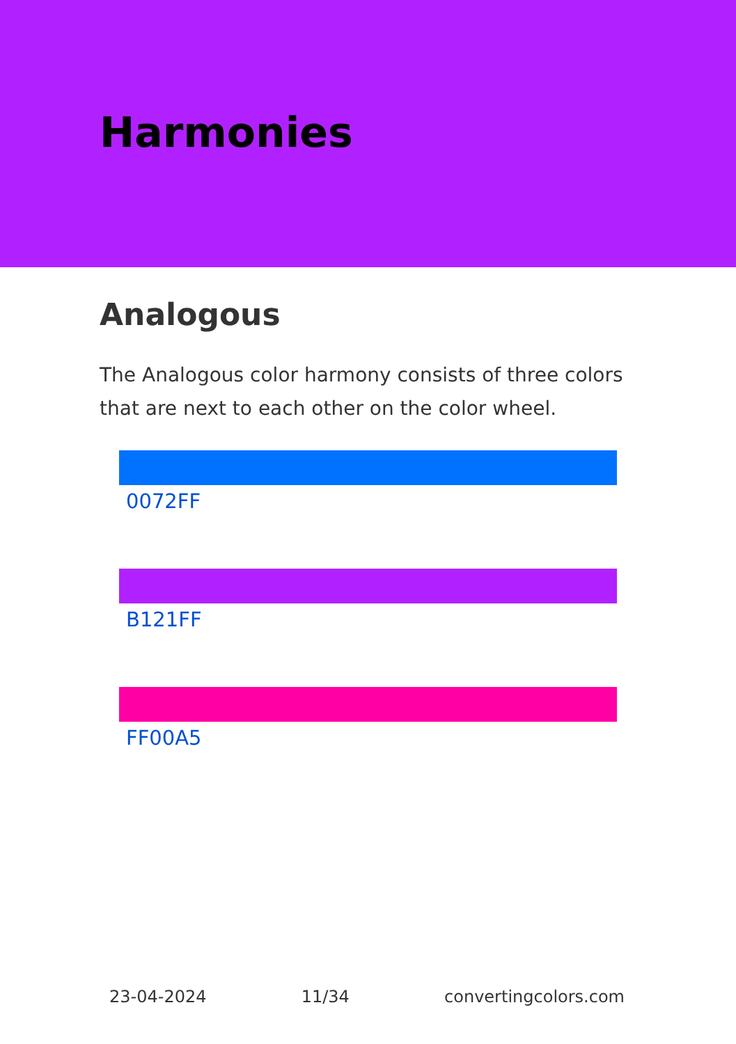Harmonies
Analogous
The Analogous color harmony consists of three colors that are next to each other on the color wheel.
0072FF
B121FF
FF00A5
23-04-2024 11/34 convertingcolors.com